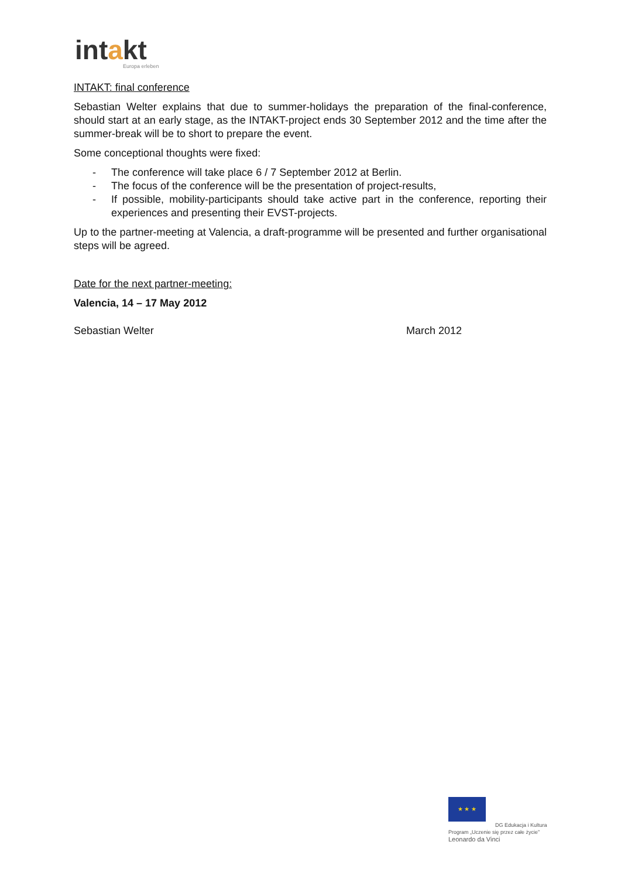intakt
Europa erleben
INTAKT: final conference
Sebastian Welter explains that due to summer-holidays the preparation of the final-conference, should start at an early stage, as the INTAKT-project ends 30 September 2012 and the time after the summer-break will be to short to prepare the event.
Some conceptional thoughts were fixed:
- The conference will take place 6 / 7 September 2012 at Berlin.
- The focus of the conference will be the presentation of project-results,
- If possible, mobility-participants should take active part in the conference, reporting their experiences and presenting their EVST-projects.
Up to the partner-meeting at Valencia, a draft-programme will be presented and further organisational steps will be agreed.
Date for the next partner-meeting:
Valencia, 14 – 17 May 2012
Sebastian Welter March 2012
★ ★ ★
DG Edukacja i Kultura
Program „Uczenie się przez całe życie”
Leonardo da Vinci